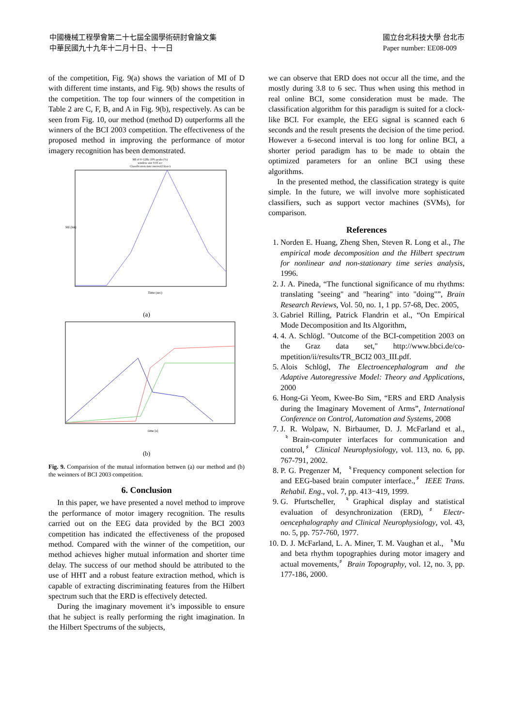中國機械工程學會第二十七屆全國學術研討會論文集
中華民國九十九年十二月十日、十一日
國立台北科技大學 台北市
Paper number: EE08-009
of the competition, Fig. 9(a) shows the variation of MI of D with different time instants, and Fig. 9(b) shows the results of the competition. The top four winners of the competition in Table 2 are C, F, B, and A in Fig. 9(b), respectively. As can be seen from Fig. 10, our method (method D) outperforms all the winners of the BCI 2003 competition. The effectiveness of the proposed method in improving the performance of motor imagery recognition has been demonstrated.
MI of 8~12Hz 10% peaks (%)
window size 0.05 sec
Classification time interval2.6(sec)
Time (sec)
MI (bit)
(a)
time [s]
(b)
Fig. 9. Comparision of the mutual information bettwen (a) our method and (b) the weinners of BCI 2003 competition.
6. Conclusion
In this paper, we have presented a novel method to improve the performance of motor imagery recognition. The results carried out on the EEG data provided by the BCI 2003 competition has indicated the effectiveness of the proposed method. Compared with the winner of the competition, our method achieves higher mutual information and shorter time delay. The success of our method should be attributed to the use of HHT and a robust feature extraction method, which is capable of extracting discriminating features from the Hilbert spectrum such that the ERD is effectively detected.
During the imaginary movement it’s impossible to ensure that he subject is really performing the right imagination. In the Hilbert Spectrums of the subjects,
we can observe that ERD does not occur all the time, and the mostly during 3.8 to 6 sec. Thus when using this method in real online BCI, some consideration must be made. The classification algorithm for this paradigm is suited for a clock-like BCI. For example, the EEG signal is scanned each 6 seconds and the result presents the decision of the time period. However a 6-second interval is too long for online BCI, a shorter period paradigm has to be made to obtain the optimized parameters for an online BCI using these algorithms.
In the presented method, the classification strategy is quite simple. In the future, we will involve more sophisticated classifiers, such as support vector machines (SVMs), for comparison.
References
1. Norden E. Huang, Zheng Shen, Steven R. Long et al., The empirical mode decomposition and the Hilbert spectrum for nonlinear and non-stationary time series analysis, 1996.
2. J. A. Pineda, “The functional significance of mu rhythms: translating "seeing" and "hearing" into "doing"”, Brain Research Reviews, Vol. 50, no. 1, 1 pp. 57-68, Dec. 2005,
3. Gabriel Rilling, Patrick Flandrin et al., “On Empirical Mode Decomposition and Its Algorithm,
4. 4. A. Schlögl. "Outcome of the BCI-competition 2003 on the Graz data set," http://www.bbci.de/co-mpetition/ii/results/TR_BCI2 003_III.pdf.
5. Alois Schlögl, The Electroencephalogram and the Adaptive Autoregressive Model: Theory and Applications, 2000
6. Hong-Gi Yeom, Kwee-Bo Sim, “ERS and ERD Analysis during the Imaginary Movement of Arms”, International Conference on Control, Automation and Systems, 2008
7. J. R. Wolpaw, N. Birbaumer, D. J. McFarland et al., 〝Brain-computer interfaces for communication and control,〞Clinical Neurophysiology, vol. 113, no. 6, pp. 767-791, 2002.
8. P. G. Pregenzer M, 〝Frequency component selection for and EEG-based brain computer interface.,〞IEEE Trans. Rehabil. Eng., vol. 7, pp. 413−419, 1999.
9. G. Pfurtscheller, 〝Graphical display and statistical evaluation of desynchronization (ERD),〞Electr-oencephalography and Clinical Neurophysiology, vol. 43, no. 5, pp. 757-760, 1977.
10. D. J. McFarland, L. A. Miner, T. M. Vaughan et al., 〝Mu and beta rhythm topographies during motor imagery and actual movements,〞Brain Topography, vol. 12, no. 3, pp. 177-186, 2000.